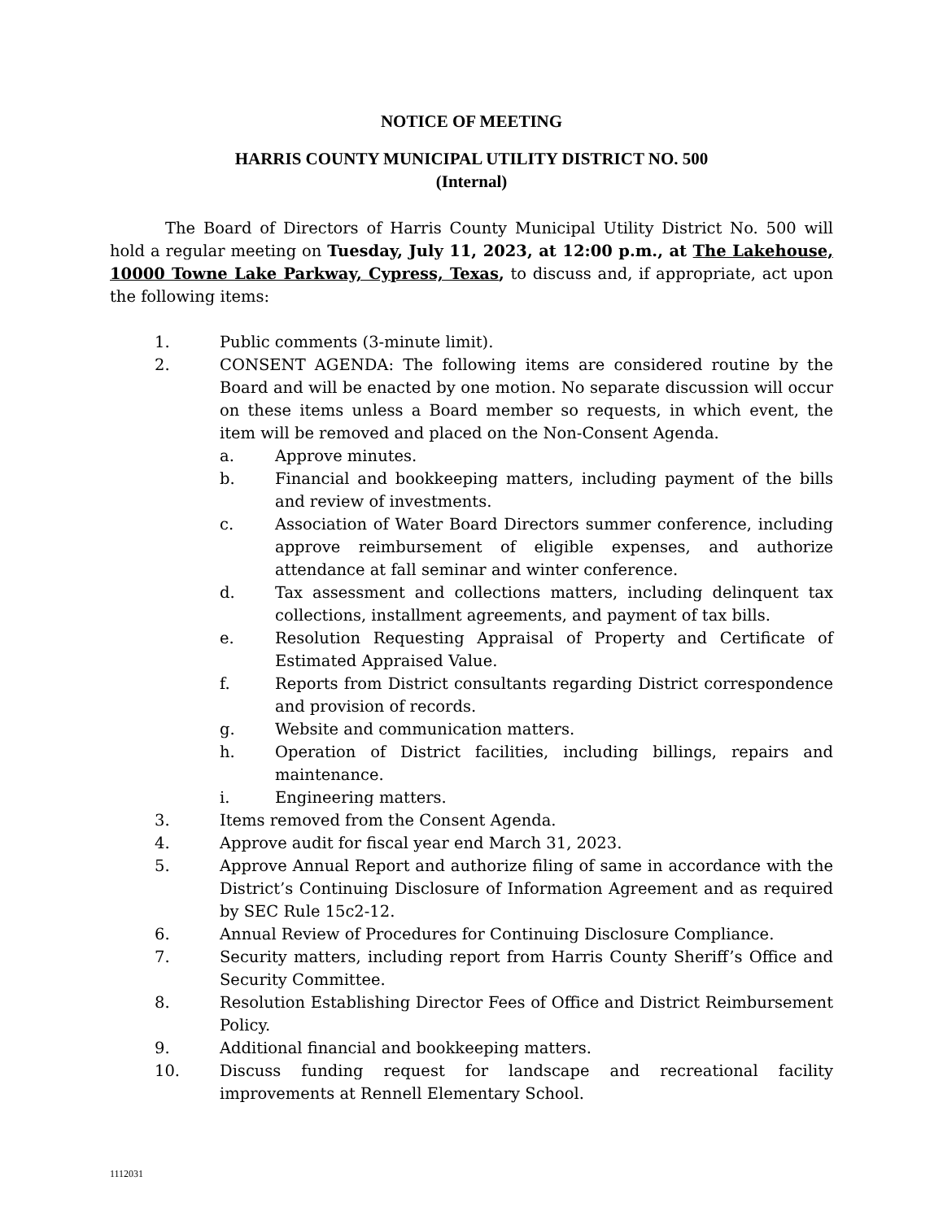NOTICE OF MEETING
HARRIS COUNTY MUNICIPAL UTILITY DISTRICT NO. 500
(Internal)
The Board of Directors of Harris County Municipal Utility District No. 500 will hold a regular meeting on Tuesday, July 11, 2023, at 12:00 p.m., at The Lakehouse, 10000 Towne Lake Parkway, Cypress, Texas, to discuss and, if appropriate, act upon the following items:
1. Public comments (3-minute limit).
2. CONSENT AGENDA: The following items are considered routine by the Board and will be enacted by one motion. No separate discussion will occur on these items unless a Board member so requests, in which event, the item will be removed and placed on the Non-Consent Agenda.
a. Approve minutes.
b. Financial and bookkeeping matters, including payment of the bills and review of investments.
c. Association of Water Board Directors summer conference, including approve reimbursement of eligible expenses, and authorize attendance at fall seminar and winter conference.
d. Tax assessment and collections matters, including delinquent tax collections, installment agreements, and payment of tax bills.
e. Resolution Requesting Appraisal of Property and Certificate of Estimated Appraised Value.
f. Reports from District consultants regarding District correspondence and provision of records.
g. Website and communication matters.
h. Operation of District facilities, including billings, repairs and maintenance.
i. Engineering matters.
3. Items removed from the Consent Agenda.
4. Approve audit for fiscal year end March 31, 2023.
5. Approve Annual Report and authorize filing of same in accordance with the District’s Continuing Disclosure of Information Agreement and as required by SEC Rule 15c2-12.
6. Annual Review of Procedures for Continuing Disclosure Compliance.
7. Security matters, including report from Harris County Sheriff’s Office and Security Committee.
8. Resolution Establishing Director Fees of Office and District Reimbursement Policy.
9. Additional financial and bookkeeping matters.
10. Discuss funding request for landscape and recreational facility improvements at Rennell Elementary School.
1112031